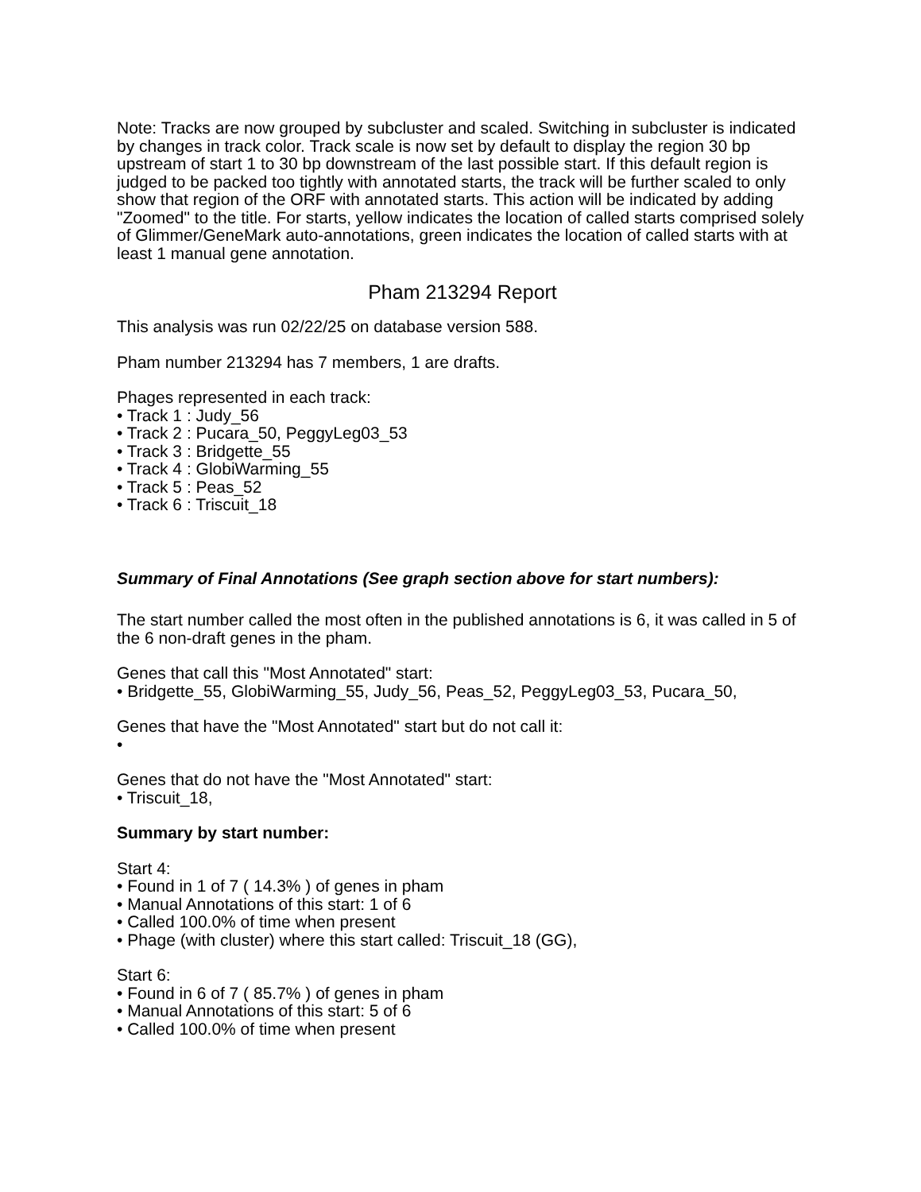Note: Tracks are now grouped by subcluster and scaled. Switching in subcluster is indicated by changes in track color. Track scale is now set by default to display the region 30 bp upstream of start 1 to 30 bp downstream of the last possible start. If this default region is judged to be packed too tightly with annotated starts, the track will be further scaled to only show that region of the ORF with annotated starts. This action will be indicated by adding "Zoomed" to the title. For starts, yellow indicates the location of called starts comprised solely of Glimmer/GeneMark auto-annotations, green indicates the location of called starts with at least 1 manual gene annotation.
Pham 213294 Report
This analysis was run 02/22/25 on database version 588.
Pham number 213294 has 7 members, 1 are drafts.
Phages represented in each track:
• Track 1 : Judy_56
• Track 2 : Pucara_50, PeggyLeg03_53
• Track 3 : Bridgette_55
• Track 4 : GlobiWarming_55
• Track 5 : Peas_52
• Track 6 : Triscuit_18
Summary of Final Annotations (See graph section above for start numbers):
The start number called the most often in the published annotations is 6, it was called in 5 of the 6 non-draft genes in the pham.
Genes that call this "Most Annotated" start:
• Bridgette_55, GlobiWarming_55, Judy_56, Peas_52, PeggyLeg03_53, Pucara_50,
Genes that have the "Most Annotated" start but do not call it:
•
Genes that do not have the "Most Annotated" start:
• Triscuit_18,
Summary by start number:
Start 4:
• Found in 1 of 7 ( 14.3% ) of genes in pham
• Manual Annotations of this start: 1 of 6
• Called 100.0% of time when present
• Phage (with cluster) where this start called: Triscuit_18 (GG),
Start 6:
• Found in 6 of 7 ( 85.7% ) of genes in pham
• Manual Annotations of this start: 5 of 6
• Called 100.0% of time when present